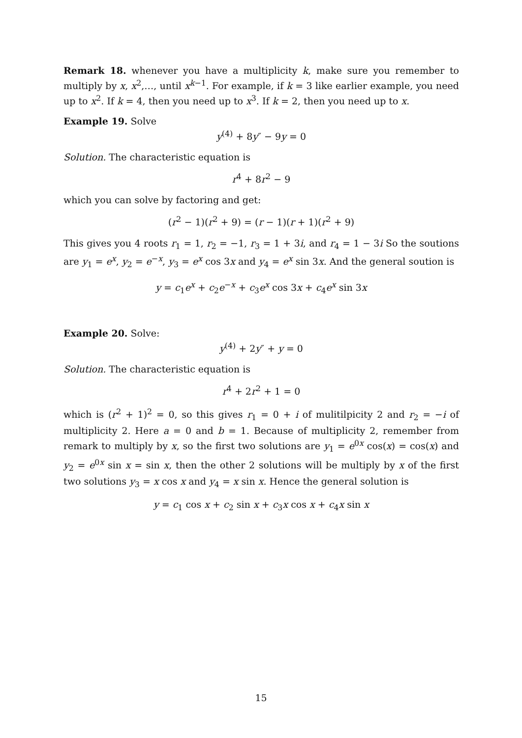Remark 18. whenever you have a multiplicity k, make sure you remember to multiply by x, x<sup>2</sup>,…, until x<sup>k−1</sup>. For example, if k = 3 like earlier example, you need up to x<sup>2</sup>. If k = 4, then you need up to x<sup>3</sup>. If k = 2, then you need up to x.
Example 19. Solve
y<sup>(4)</sup> + 8y″ − 9y = 0
Solution. The characteristic equation is
r<sup>4</sup> + 8r<sup>2</sup> − 9
which you can solve by factoring and get:
(r<sup>2</sup> − 1)(r<sup>2</sup> + 9) = (r − 1)(r + 1)(r<sup>2</sup> + 9)
This gives you 4 roots r<sub>1</sub> = 1, r<sub>2</sub> = −1, r<sub>3</sub> = 1 + 3i, and r<sub>4</sub> = 1 − 3i So the soutions are y<sub>1</sub> = e<sup>x</sup>, y<sub>2</sub> = e<sup>−x</sup>, y<sub>3</sub> = e<sup>x</sup> cos 3x and y<sub>4</sub> = e<sup>x</sup> sin 3x. And the general soution is
y = c<sub>1</sub>e<sup>x</sup> + c<sub>2</sub>e<sup>−x</sup> + c<sub>3</sub>e<sup>x</sup> cos 3x + c<sub>4</sub>e<sup>x</sup> sin 3x
Example 20. Solve:
y<sup>(4)</sup> + 2y″ + y = 0
Solution. The characteristic equation is
r<sup>4</sup> + 2r<sup>2</sup> + 1 = 0
which is (r<sup>2</sup> + 1)<sup>2</sup> = 0, so this gives r<sub>1</sub> = 0 + i of mulitilpicity 2 and r<sub>2</sub> = −i of multiplicity 2. Here a = 0 and b = 1. Because of multiplicity 2, remember from remark to multiply by x, so the first two solutions are y<sub>1</sub> = e<sup>0x</sup> cos(x) = cos(x) and y<sub>2</sub> = e<sup>0x</sup> sin x = sin x, then the other 2 solutions will be multiply by x of the first two solutions y<sub>3</sub> = x cos x and y<sub>4</sub> = x sin x. Hence the general solution is
y = c<sub>1</sub> cos x + c<sub>2</sub> sin x + c<sub>3</sub>x cos x + c<sub>4</sub>x sin x
15